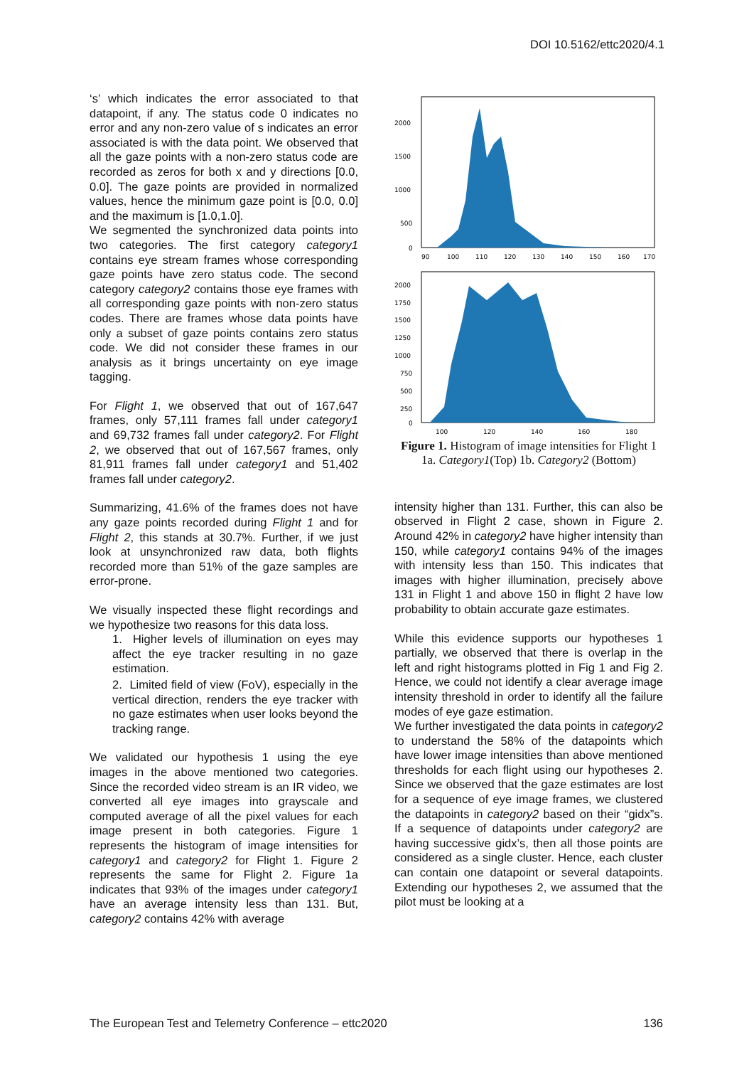DOI 10.5162/ettc2020/4.1
‘s’ which indicates the error associated to that datapoint, if any. The status code 0 indicates no error and any non-zero value of s indicates an error associated is with the data point. We observed that all the gaze points with a non-zero status code are recorded as zeros for both x and y directions [0.0, 0.0]. The gaze points are provided in normalized values, hence the minimum gaze point is [0.0, 0.0] and the maximum is [1.0,1.0].
We segmented the synchronized data points into two categories. The first category category1 contains eye stream frames whose corresponding gaze points have zero status code. The second category category2 contains those eye frames with all corresponding gaze points with non-zero status codes. There are frames whose data points have only a subset of gaze points contains zero status code. We did not consider these frames in our analysis as it brings uncertainty on eye image tagging.
For Flight 1, we observed that out of 167,647 frames, only 57,111 frames fall under category1 and 69,732 frames fall under category2. For Flight 2, we observed that out of 167,567 frames, only 81,911 frames fall under category1 and 51,402 frames fall under category2.
Summarizing, 41.6% of the frames does not have any gaze points recorded during Flight 1 and for Flight 2, this stands at 30.7%. Further, if we just look at unsynchronized raw data, both flights recorded more than 51% of the gaze samples are error-prone.
We visually inspected these flight recordings and we hypothesize two reasons for this data loss.
1. Higher levels of illumination on eyes may affect the eye tracker resulting in no gaze estimation.
2. Limited field of view (FoV), especially in the vertical direction, renders the eye tracker with no gaze estimates when user looks beyond the tracking range.
We validated our hypothesis 1 using the eye images in the above mentioned two categories. Since the recorded video stream is an IR video, we converted all eye images into grayscale and computed average of all the pixel values for each image present in both categories. Figure 1 represents the histogram of image intensities for category1 and category2 for Flight 1. Figure 2 represents the same for Flight 2. Figure 1a indicates that 93% of the images under category1 have an average intensity less than 131. But, category2 contains 42% with average
2000
1500
1000
500
0
90
100
110
120
130
140
150
160
170
2000
1750
1500
1250
1000
750
500
250
0
100
120
140
160
180
Figure 1. Histogram of image intensities for Flight 1 1a. Category1(Top) 1b. Category2 (Bottom)
intensity higher than 131. Further, this can also be observed in Flight 2 case, shown in Figure 2. Around 42% in category2 have higher intensity than 150, while category1 contains 94% of the images with intensity less than 150. This indicates that images with higher illumination, precisely above 131 in Flight 1 and above 150 in flight 2 have low probability to obtain accurate gaze estimates.
While this evidence supports our hypotheses 1 partially, we observed that there is overlap in the left and right histograms plotted in Fig 1 and Fig 2. Hence, we could not identify a clear average image intensity threshold in order to identify all the failure modes of eye gaze estimation.
We further investigated the data points in category2 to understand the 58% of the datapoints which have lower image intensities than above mentioned thresholds for each flight using our hypotheses 2. Since we observed that the gaze estimates are lost for a sequence of eye image frames, we clustered the datapoints in category2 based on their “gidx”s. If a sequence of datapoints under category2 are having successive gidx’s, then all those points are considered as a single cluster. Hence, each cluster can contain one datapoint or several datapoints. Extending our hypotheses 2, we assumed that the pilot must be looking at a
The European Test and Telemetry Conference – ettc2020 136